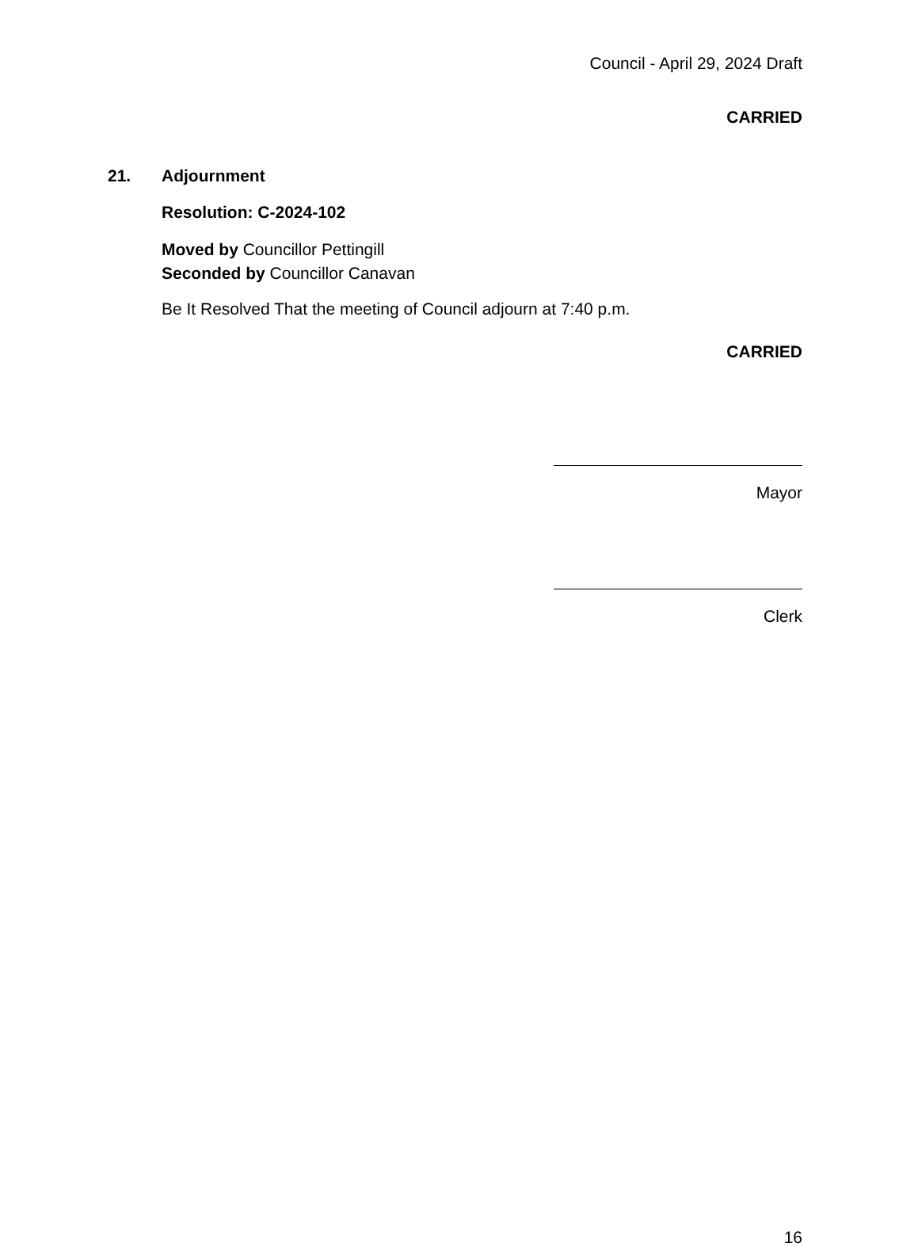Council - April 29, 2024 Draft
CARRIED
21. Adjournment
Resolution: C-2024-102
Moved by Councillor Pettingill
Seconded by Councillor Canavan
Be It Resolved That the meeting of Council adjourn at 7:40 p.m.
CARRIED
Mayor
Clerk
16